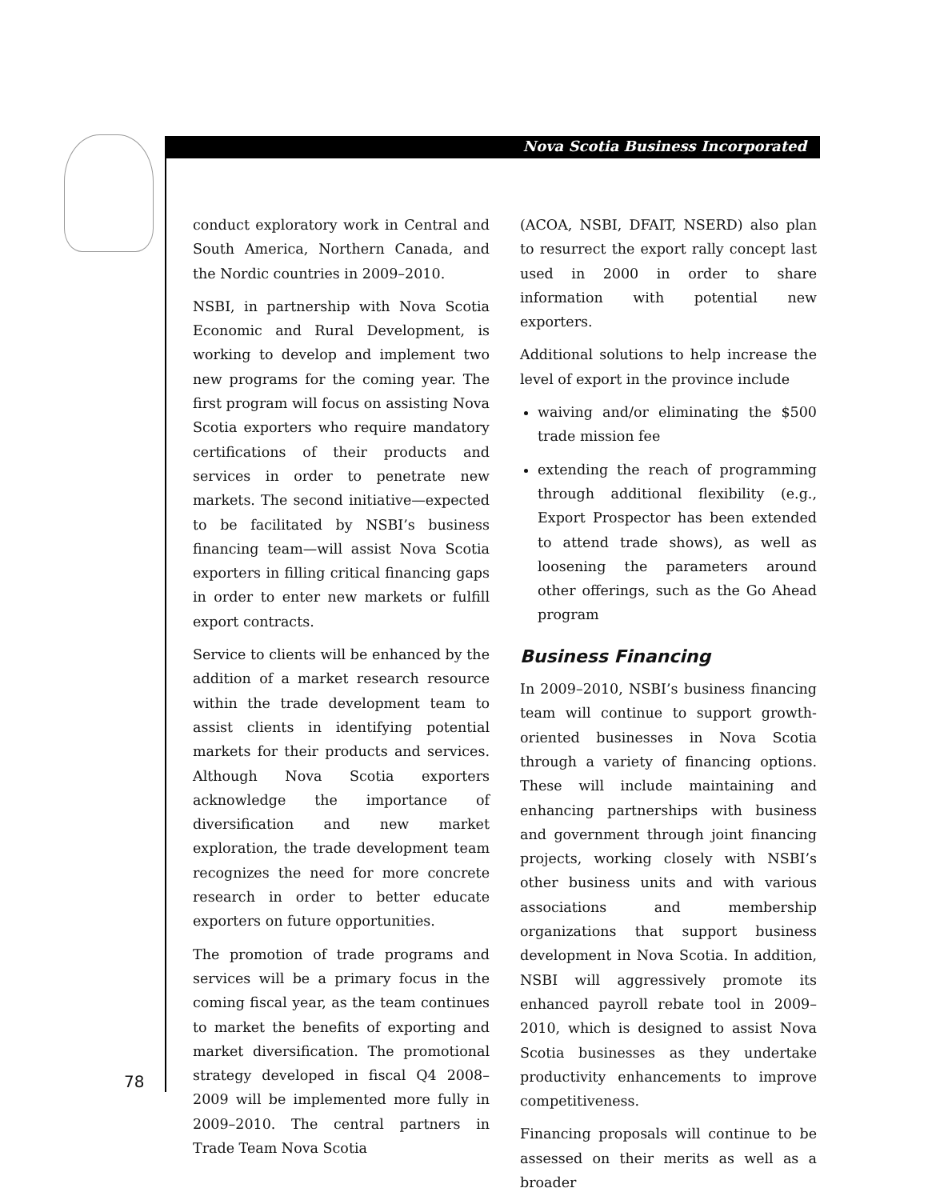Nova Scotia Business Incorporated
conduct exploratory work in Central and South America, Northern Canada, and the Nordic countries in 2009–2010.
NSBI, in partnership with Nova Scotia Economic and Rural Development, is working to develop and implement two new programs for the coming year. The first program will focus on assisting Nova Scotia exporters who require mandatory certifications of their products and services in order to penetrate new markets. The second initiative—expected to be facilitated by NSBI’s business financing team—will assist Nova Scotia exporters in filling critical financing gaps in order to enter new markets or fulfill export contracts.
Service to clients will be enhanced by the addition of a market research resource within the trade development team to assist clients in identifying potential markets for their products and services. Although Nova Scotia exporters acknowledge the importance of diversification and new market exploration, the trade development team recognizes the need for more concrete research in order to better educate exporters on future opportunities.
The promotion of trade programs and services will be a primary focus in the coming fiscal year, as the team continues to market the benefits of exporting and market diversification. The promotional strategy developed in fiscal Q4 2008–2009 will be implemented more fully in 2009–2010. The central partners in Trade Team Nova Scotia
(ACOA, NSBI, DFAIT, NSERD) also plan to resurrect the export rally concept last used in 2000 in order to share information with potential new exporters.
Additional solutions to help increase the level of export in the province include
waiving and/or eliminating the $500 trade mission fee
extending the reach of programming through additional flexibility (e.g., Export Prospector has been extended to attend trade shows), as well as loosening the parameters around other offerings, such as the Go Ahead program
Business Financing
In 2009–2010, NSBI’s business financing team will continue to support growth-oriented businesses in Nova Scotia through a variety of financing options. These will include maintaining and enhancing partnerships with business and government through joint financing projects, working closely with NSBI’s other business units and with various associations and membership organizations that support business development in Nova Scotia. In addition, NSBI will aggressively promote its enhanced payroll rebate tool in 2009–2010, which is designed to assist Nova Scotia businesses as they undertake productivity enhancements to improve competitiveness.
Financing proposals will continue to be assessed on their merits as well as a broader
78